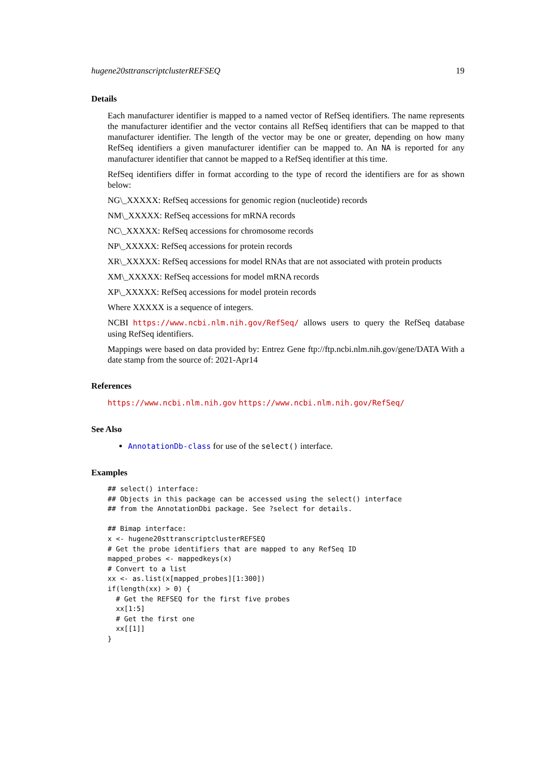hugene20sttranscriptclusterREFSEQ 19
Details
Each manufacturer identifier is mapped to a named vector of RefSeq identifiers. The name represents the manufacturer identifier and the vector contains all RefSeq identifiers that can be mapped to that manufacturer identifier. The length of the vector may be one or greater, depending on how many RefSeq identifiers a given manufacturer identifier can be mapped to. An NA is reported for any manufacturer identifier that cannot be mapped to a RefSeq identifier at this time.
RefSeq identifiers differ in format according to the type of record the identifiers are for as shown below:
NG\_XXXXX: RefSeq accessions for genomic region (nucleotide) records
NM\_XXXXX: RefSeq accessions for mRNA records
NC\_XXXXX: RefSeq accessions for chromosome records
NP\_XXXXX: RefSeq accessions for protein records
XR\_XXXXX: RefSeq accessions for model RNAs that are not associated with protein products
XM\_XXXXX: RefSeq accessions for model mRNA records
XP\_XXXXX: RefSeq accessions for model protein records
Where XXXXX is a sequence of integers.
NCBI https://www.ncbi.nlm.nih.gov/RefSeq/ allows users to query the RefSeq database using RefSeq identifiers.
Mappings were based on data provided by: Entrez Gene ftp://ftp.ncbi.nlm.nih.gov/gene/DATA With a date stamp from the source of: 2021-Apr14
References
https://www.ncbi.nlm.nih.gov https://www.ncbi.nlm.nih.gov/RefSeq/
See Also
AnnotationDb-class for use of the select() interface.
Examples
## select() interface:
## Objects in this package can be accessed using the select() interface
## from the AnnotationDbi package. See ?select for details.

## Bimap interface:
x <- hugene20sttranscriptclusterREFSEQ
# Get the probe identifiers that are mapped to any RefSeq ID
mapped_probes <- mappedkeys(x)
# Convert to a list
xx <- as.list(x[mapped_probes][1:300])
if(length(xx) > 0) {
  # Get the REFSEQ for the first five probes
  xx[1:5]
  # Get the first one
  xx[[1]]
}